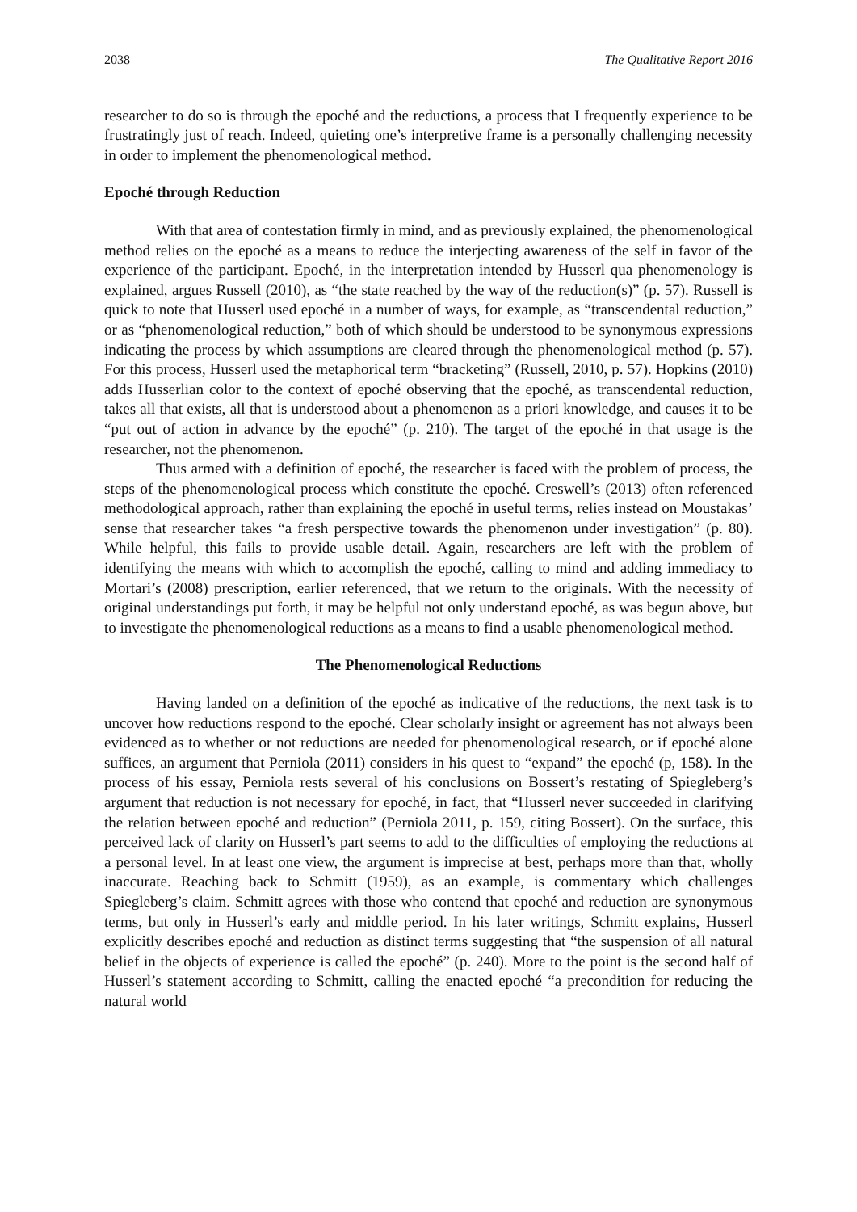2038 The Qualitative Report 2016
researcher to do so is through the epoché and the reductions, a process that I frequently experience to be frustratingly just of reach. Indeed, quieting one’s interpretive frame is a personally challenging necessity in order to implement the phenomenological method.
Epoché through Reduction
With that area of contestation firmly in mind, and as previously explained, the phenomenological method relies on the epoché as a means to reduce the interjecting awareness of the self in favor of the experience of the participant. Epoché, in the interpretation intended by Husserl qua phenomenology is explained, argues Russell (2010), as “the state reached by the way of the reduction(s)” (p. 57). Russell is quick to note that Husserl used epoché in a number of ways, for example, as “transcendental reduction,” or as “phenomenological reduction,” both of which should be understood to be synonymous expressions indicating the process by which assumptions are cleared through the phenomenological method (p. 57). For this process, Husserl used the metaphorical term “bracketing” (Russell, 2010, p. 57). Hopkins (2010) adds Husserlian color to the context of epoché observing that the epoché, as transcendental reduction, takes all that exists, all that is understood about a phenomenon as a priori knowledge, and causes it to be “put out of action in advance by the epoché” (p. 210). The target of the epoché in that usage is the researcher, not the phenomenon.
Thus armed with a definition of epoché, the researcher is faced with the problem of process, the steps of the phenomenological process which constitute the epoché. Creswell’s (2013) often referenced methodological approach, rather than explaining the epoché in useful terms, relies instead on Moustakas’ sense that researcher takes “a fresh perspective towards the phenomenon under investigation” (p. 80). While helpful, this fails to provide usable detail. Again, researchers are left with the problem of identifying the means with which to accomplish the epoché, calling to mind and adding immediacy to Mortari’s (2008) prescription, earlier referenced, that we return to the originals. With the necessity of original understandings put forth, it may be helpful not only understand epoché, as was begun above, but to investigate the phenomenological reductions as a means to find a usable phenomenological method.
The Phenomenological Reductions
Having landed on a definition of the epoché as indicative of the reductions, the next task is to uncover how reductions respond to the epoché. Clear scholarly insight or agreement has not always been evidenced as to whether or not reductions are needed for phenomenological research, or if epoché alone suffices, an argument that Perniola (2011) considers in his quest to “expand” the epoché (p, 158). In the process of his essay, Perniola rests several of his conclusions on Bossert’s restating of Spiegleberg’s argument that reduction is not necessary for epoché, in fact, that “Husserl never succeeded in clarifying the relation between epoché and reduction” (Perniola 2011, p. 159, citing Bossert). On the surface, this perceived lack of clarity on Husserl’s part seems to add to the difficulties of employing the reductions at a personal level. In at least one view, the argument is imprecise at best, perhaps more than that, wholly inaccurate. Reaching back to Schmitt (1959), as an example, is commentary which challenges Spiegleberg’s claim. Schmitt agrees with those who contend that epoché and reduction are synonymous terms, but only in Husserl’s early and middle period. In his later writings, Schmitt explains, Husserl explicitly describes epoché and reduction as distinct terms suggesting that “the suspension of all natural belief in the objects of experience is called the epoché” (p. 240). More to the point is the second half of Husserl’s statement according to Schmitt, calling the enacted epoché “a precondition for reducing the natural world